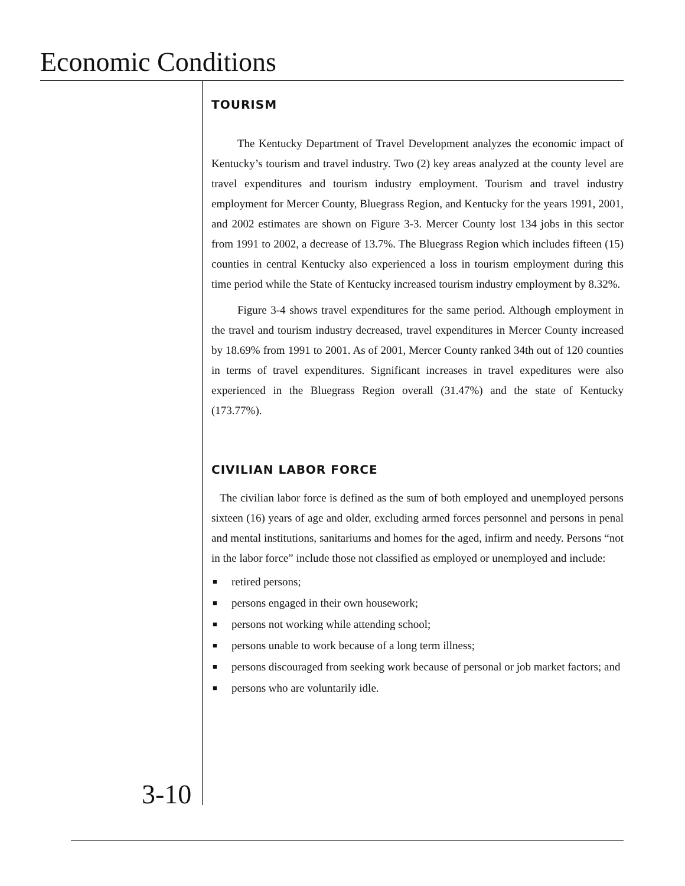Economic Conditions
TOURISM
The Kentucky Department of Travel Development analyzes the economic impact of Kentucky’s tourism and travel industry. Two (2) key areas analyzed at the county level are travel expenditures and tourism industry employment. Tourism and travel industry employment for Mercer County, Bluegrass Region, and Kentucky for the years 1991, 2001, and 2002 estimates are shown on Figure 3-3. Mercer County lost 134 jobs in this sector from 1991 to 2002, a decrease of 13.7%. The Bluegrass Region which includes fifteen (15) counties in central Kentucky also experienced a loss in tourism employment during this time period while the State of Kentucky increased tourism industry employment by 8.32%.
Figure 3-4 shows travel expenditures for the same period. Although employment in the travel and tourism industry decreased, travel expenditures in Mercer County increased by 18.69% from 1991 to 2001. As of 2001, Mercer County ranked 34th out of 120 counties in terms of travel expenditures. Significant increases in travel expeditures were also experienced in the Bluegrass Region overall (31.47%) and the state of Kentucky (173.77%).
CIVILIAN LABOR FORCE
The civilian labor force is defined as the sum of both employed and unemployed persons sixteen (16) years of age and older, excluding armed forces personnel and persons in penal and mental institutions, sanitariums and homes for the aged, infirm and needy. Persons “not in the labor force” include those not classified as employed or unemployed and include:
■ retired persons;
■ persons engaged in their own housework;
■ persons not working while attending school;
■ persons unable to work because of a long term illness;
■ persons discouraged from seeking work because of personal or job market factors; and
■ persons who are voluntarily idle.
3-10